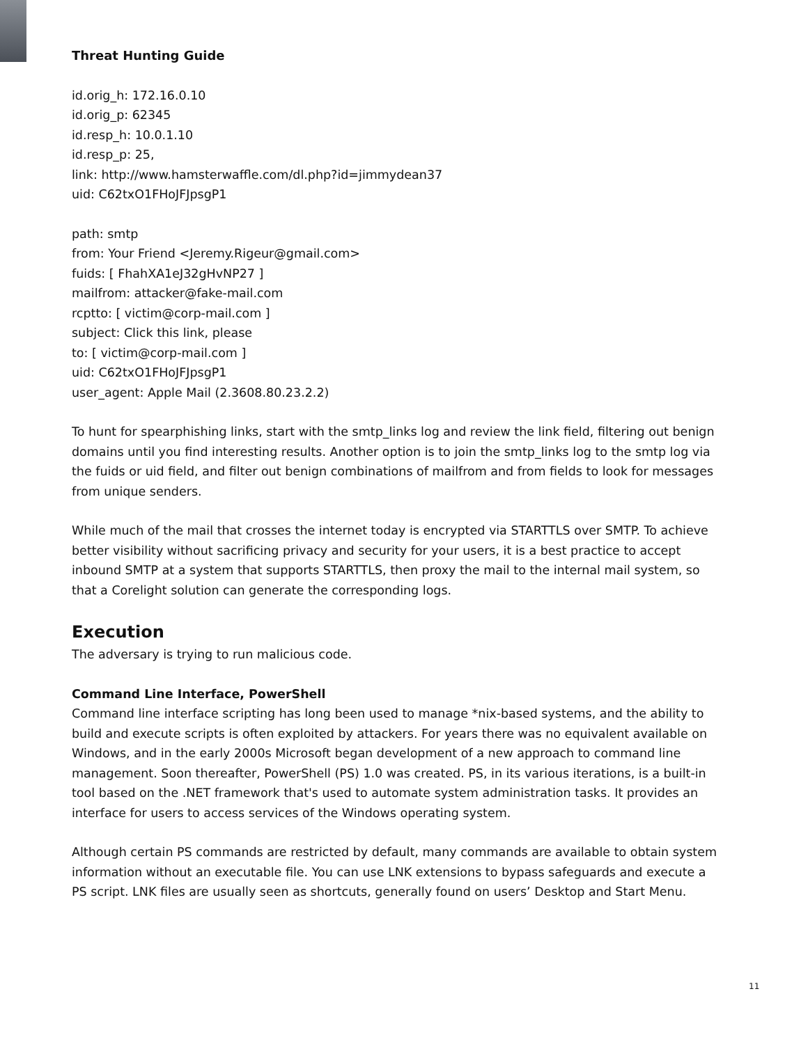Threat Hunting Guide
id.orig_h: 172.16.0.10
id.orig_p: 62345
id.resp_h: 10.0.1.10
id.resp_p: 25,
link: http://www.hamsterwaffle.com/dl.php?id=jimmydean37
uid: C62txO1FHoJFJpsgP1
path: smtp
from: Your Friend <Jeremy.Rigeur@gmail.com>
fuids: [ FhahXA1eJ32gHvNP27 ]
mailfrom: attacker@fake-mail.com
rcptto: [ victim@corp-mail.com ]
subject: Click this link, please
to: [ victim@corp-mail.com ]
uid: C62txO1FHoJFJpsgP1
user_agent: Apple Mail (2.3608.80.23.2.2)
To hunt for spearphishing links, start with the smtp_links log and review the link field, filtering out benign domains until you find interesting results. Another option is to join the smtp_links log to the smtp log via the fuids or uid field, and filter out benign combinations of mailfrom and from fields to look for messages from unique senders.
While much of the mail that crosses the internet today is encrypted via STARTTLS over SMTP. To achieve better visibility without sacrificing privacy and security for your users, it is a best practice to accept inbound SMTP at a system that supports STARTTLS, then proxy the mail to the internal mail system, so that a Corelight solution can generate the corresponding logs.
Execution
The adversary is trying to run malicious code.
Command Line Interface, PowerShell
Command line interface scripting has long been used to manage *nix-based systems, and the ability to build and execute scripts is often exploited by attackers. For years there was no equivalent available on Windows, and in the early 2000s Microsoft began development of a new approach to command line management. Soon thereafter, PowerShell (PS) 1.0 was created. PS, in its various iterations, is a built-in tool based on the .NET framework that's used to automate system administration tasks. It provides an interface for users to access services of the Windows operating system.
Although certain PS commands are restricted by default, many commands are available to obtain system information without an executable file. You can use LNK extensions to bypass safeguards and execute a PS script. LNK files are usually seen as shortcuts, generally found on users’ Desktop and Start Menu.
11